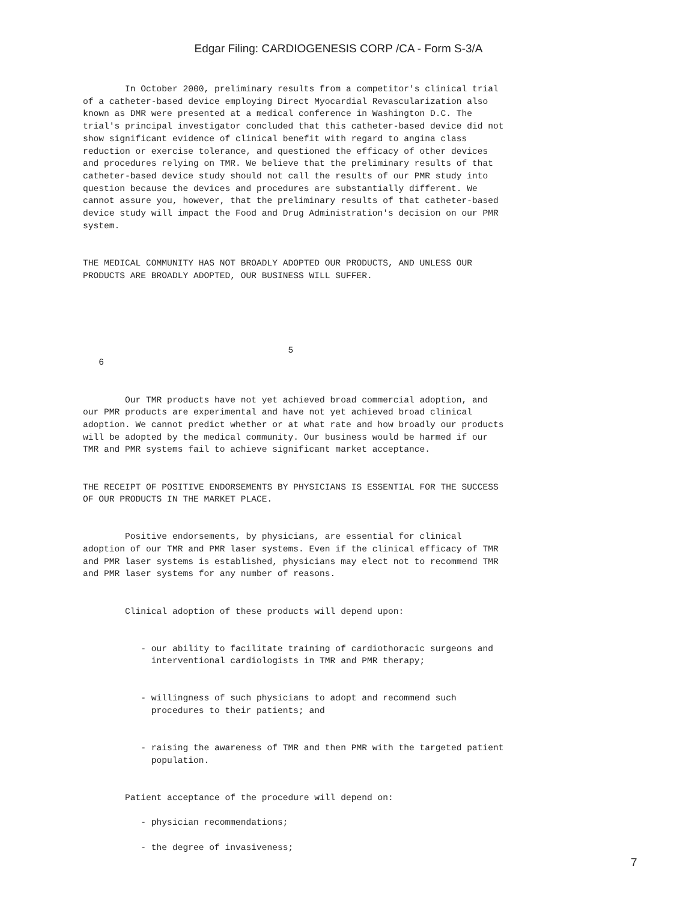Edgar Filing: CARDIOGENESIS CORP /CA - Form S-3/A
        In October 2000, preliminary results from a competitor's clinical trial
of a catheter-based device employing Direct Myocardial Revascularization also
known as DMR were presented at a medical conference in Washington D.C. The
trial's principal investigator concluded that this catheter-based device did not
show significant evidence of clinical benefit with regard to angina class
reduction or exercise tolerance, and questioned the efficacy of other devices
and procedures relying on TMR. We believe that the preliminary results of that
catheter-based device study should not call the results of our PMR study into
question because the devices and procedures are substantially different. We
cannot assure you, however, that the preliminary results of that catheter-based
device study will impact the Food and Drug Administration's decision on our PMR
system.


THE MEDICAL COMMUNITY HAS NOT BROADLY ADOPTED OUR PRODUCTS, AND UNLESS OUR
PRODUCTS ARE BROADLY ADOPTED, OUR BUSINESS WILL SUFFER.





                                       5
   6


        Our TMR products have not yet achieved broad commercial adoption, and
our PMR products are experimental and have not yet achieved broad clinical
adoption. We cannot predict whether or at what rate and how broadly our products
will be adopted by the medical community. Our business would be harmed if our
TMR and PMR systems fail to achieve significant market acceptance.


THE RECEIPT OF POSITIVE ENDORSEMENTS BY PHYSICIANS IS ESSENTIAL FOR THE SUCCESS
OF OUR PRODUCTS IN THE MARKET PLACE.


        Positive endorsements, by physicians, are essential for clinical
adoption of our TMR and PMR laser systems. Even if the clinical efficacy of TMR
and PMR laser systems is established, physicians may elect not to recommend TMR
and PMR laser systems for any number of reasons.


        Clinical adoption of these products will depend upon:


           - our ability to facilitate training of cardiothoracic surgeons and
             interventional cardiologists in TMR and PMR therapy;


           - willingness of such physicians to adopt and recommend such
             procedures to their patients; and


           - raising the awareness of TMR and then PMR with the targeted patient
             population.


        Patient acceptance of the procedure will depend on:

           - physician recommendations;

           - the degree of invasiveness;
7